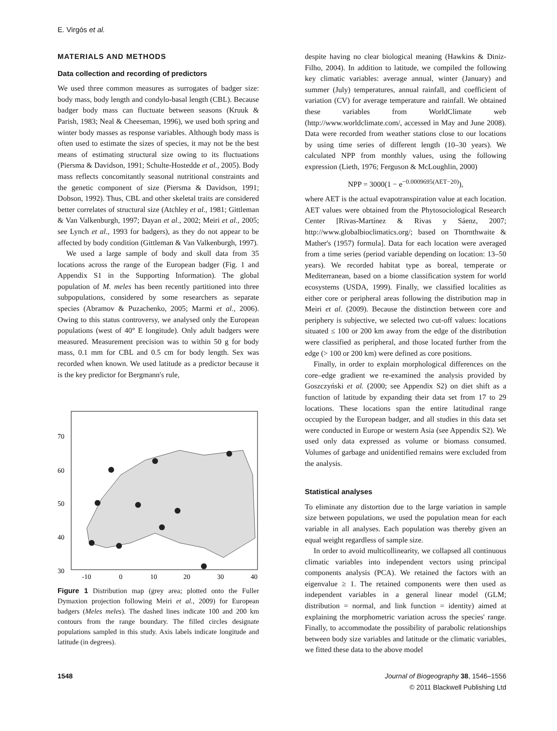E. Virgós et al.
MATERIALS AND METHODS
Data collection and recording of predictors
We used three common measures as surrogates of badger size: body mass, body length and condylo-basal length (CBL). Because badger body mass can fluctuate between seasons (Kruuk & Parish, 1983; Neal & Cheeseman, 1996), we used both spring and winter body masses as response variables. Although body mass is often used to estimate the sizes of species, it may not be the best means of estimating structural size owing to its fluctuations (Piersma & Davidson, 1991; Schulte-Hostedde et al., 2005). Body mass reflects concomitantly seasonal nutritional constraints and the genetic component of size (Piersma & Davidson, 1991; Dobson, 1992). Thus, CBL and other skeletal traits are considered better correlates of structural size (Atchley et al., 1981; Gittleman & Van Valkenburgh, 1997; Dayan et al., 2002; Meiri et al., 2005; see Lynch et al., 1993 for badgers), as they do not appear to be affected by body condition (Gittleman & Van Valkenburgh, 1997).
We used a large sample of body and skull data from 35 locations across the range of the European badger (Fig. 1 and Appendix S1 in the Supporting Information). The global population of M. meles has been recently partitioned into three subpopulations, considered by some researchers as separate species (Abramov & Puzachenko, 2005; Marmi et al., 2006). Owing to this status controversy, we analysed only the European populations (west of 40° E longitude). Only adult badgers were measured. Measurement precision was to within 50 g for body mass, 0.1 mm for CBL and 0.5 cm for body length. Sex was recorded when known. We used latitude as a predictor because it is the key predictor for Bergmann's rule,
70
60
50
40
30
-10
0
10
20
30
40
Figure 1 Distribution map (grey area; plotted onto the Fuller Dymaxion projection following Meiri et al., 2009) for European badgers (Meles meles). The dashed lines indicate 100 and 200 km contours from the range boundary. The filled circles designate populations sampled in this study. Axis labels indicate longitude and latitude (in degrees).
despite having no clear biological meaning (Hawkins & Diniz-Filho, 2004). In addition to latitude, we compiled the following key climatic variables: average annual, winter (January) and summer (July) temperatures, annual rainfall, and coefficient of variation (CV) for average temperature and rainfall. We obtained these variables from WorldClimate web (http://www.worldclimate.com/, accessed in May and June 2008). Data were recorded from weather stations close to our locations by using time series of different length (10–30 years). We calculated NPP from monthly values, using the following expression (Lieth, 1976; Ferguson & McLoughlin, 2000)
NPP = 3000(1 − e<sup>−0.0009695(AET−20)</sup>),
where AET is the actual evapotranspiration value at each location. AET values were obtained from the Phytosociological Research Center [Rivas-Martínez & Rivas y Sáenz, 2007; http://www.globalbioclimatics.org/; based on Thornthwaite & Mather's (1957) formula]. Data for each location were averaged from a time series (period variable depending on location: 13–50 years). We recorded habitat type as boreal, temperate or Mediterranean, based on a biome classification system for world ecosystems (USDA, 1999). Finally, we classified localities as either core or peripheral areas following the distribution map in Meiri et al. (2009). Because the distinction between core and periphery is subjective, we selected two cut-off values: locations situated ≤ 100 or 200 km away from the edge of the distribution were classified as peripheral, and those located further from the edge (> 100 or 200 km) were defined as core positions.
Finally, in order to explain morphological differences on the core–edge gradient we re-examined the analysis provided by Goszczyński et al. (2000; see Appendix S2) on diet shift as a function of latitude by expanding their data set from 17 to 29 locations. These locations span the entire latitudinal range occupied by the European badger, and all studies in this data set were conducted in Europe or western Asia (see Appendix S2). We used only data expressed as volume or biomass consumed. Volumes of garbage and unidentified remains were excluded from the analysis.
Statistical analyses
To eliminate any distortion due to the large variation in sample size between populations, we used the population mean for each variable in all analyses. Each population was thereby given an equal weight regardless of sample size.
In order to avoid multicollinearity, we collapsed all continuous climatic variables into independent vectors using principal components analysis (PCA). We retained the factors with an eigenvalue ≥ 1. The retained components were then used as independent variables in a general linear model (GLM; distribution = normal, and link function = identity) aimed at explaining the morphometric variation across the species' range. Finally, to accommodate the possibility of parabolic relationships between body size variables and latitude or the climatic variables, we fitted these data to the above model
1548 Journal of Biogeography 38, 1546–1556
© 2011 Blackwell Publishing Ltd